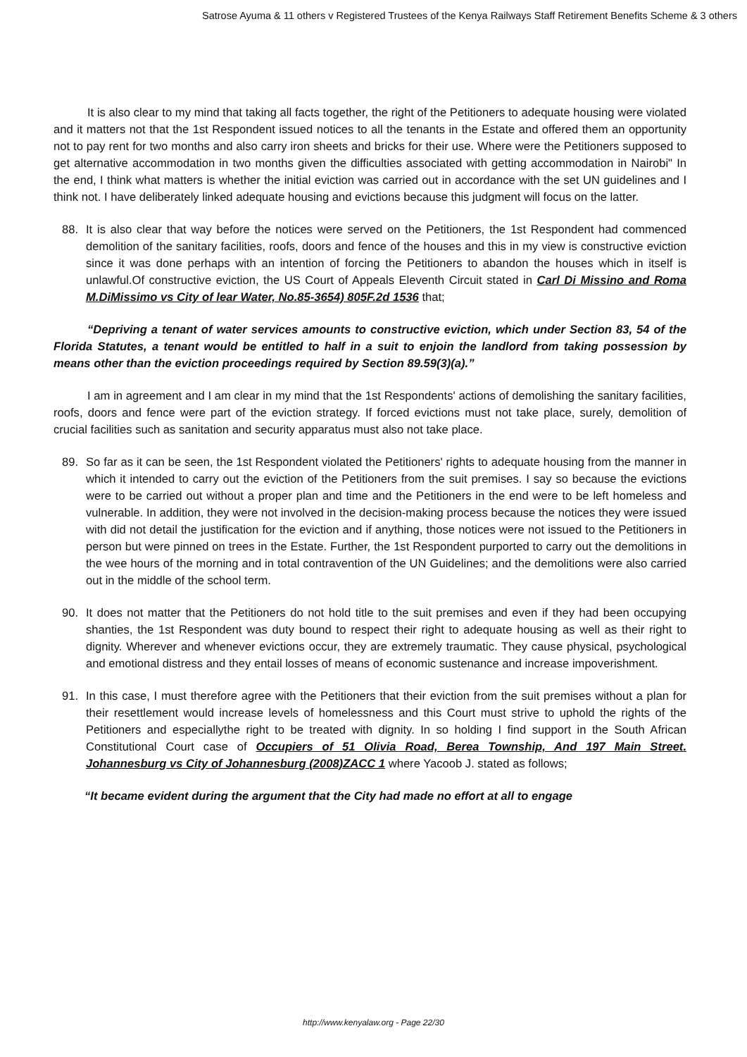Satrose Ayuma & 11 others v Registered Trustees of the Kenya Railways Staff Retirement Benefits Scheme & 3 others
It is also clear to my mind that taking all facts together, the right of the Petitioners to adequate housing were violated and it matters not that the 1st Respondent issued notices to all the tenants in the Estate and offered them an opportunity not to pay rent for two months and also carry iron sheets and bricks for their use. Where were the Petitioners supposed to get alternative accommodation in two months given the difficulties associated with getting accommodation in Nairobi" In the end, I think what matters is whether the initial eviction was carried out in accordance with the set UN guidelines and I think not. I have deliberately linked adequate housing and evictions because this judgment will focus on the latter.
88. It is also clear that way before the notices were served on the Petitioners, the 1st Respondent had commenced demolition of the sanitary facilities, roofs, doors and fence of the houses and this in my view is constructive eviction since it was done perhaps with an intention of forcing the Petitioners to abandon the houses which in itself is unlawful.Of constructive eviction, the US Court of Appeals Eleventh Circuit stated in Carl Di Missino and Roma M.DiMissimo vs City of lear Water, No.85-3654) 805F.2d 1536 that;
“Depriving a tenant of water services amounts to constructive eviction, which under Section 83, 54 of the Florida Statutes, a tenant would be entitled to half in a suit to enjoin the landlord from taking possession by means other than the eviction proceedings required by Section 89.59(3)(a).”
I am in agreement and I am clear in my mind that the 1st Respondents' actions of demolishing the sanitary facilities, roofs, doors and fence were part of the eviction strategy. If forced evictions must not take place, surely, demolition of crucial facilities such as sanitation and security apparatus must also not take place.
89. So far as it can be seen, the 1st Respondent violated the Petitioners' rights to adequate housing from the manner in which it intended to carry out the eviction of the Petitioners from the suit premises. I say so because the evictions were to be carried out without a proper plan and time and the Petitioners in the end were to be left homeless and vulnerable. In addition, they were not involved in the decision-making process because the notices they were issued with did not detail the justification for the eviction and if anything, those notices were not issued to the Petitioners in person but were pinned on trees in the Estate. Further, the 1st Respondent purported to carry out the demolitions in the wee hours of the morning and in total contravention of the UN Guidelines; and the demolitions were also carried out in the middle of the school term.
90. It does not matter that the Petitioners do not hold title to the suit premises and even if they had been occupying shanties, the 1st Respondent was duty bound to respect their right to adequate housing as well as their right to dignity. Wherever and whenever evictions occur, they are extremely traumatic. They cause physical, psychological and emotional distress and they entail losses of means of economic sustenance and increase impoverishment.
91. In this case, I must therefore agree with the Petitioners that their eviction from the suit premises without a plan for their resettlement would increase levels of homelessness and this Court must strive to uphold the rights of the Petitioners and especiallythe right to be treated with dignity. In so holding I find support in the South African Constitutional Court case of Occupiers of 51 Olivia Road, Berea Township, And 197 Main Street. Johannesburg vs City of Johannesburg (2008)ZACC 1 where Yacoob J. stated as follows;
“It became evident during the argument that the City had made no effort at all to engage
http://www.kenyalaw.org - Page 22/30